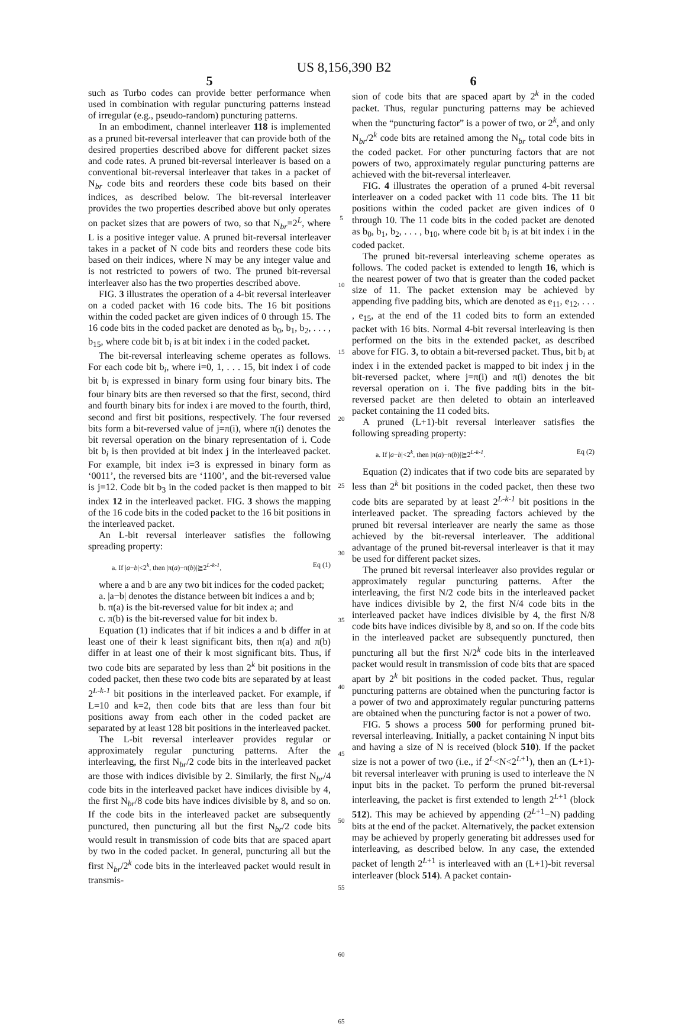US 8,156,390 B2
5
such as Turbo codes can provide better performance when used in combination with regular puncturing patterns instead of irregular (e.g., pseudo-random) puncturing patterns.
In an embodiment, channel interleaver 118 is implemented as a pruned bit-reversal interleaver that can provide both of the desired properties described above for different packet sizes and code rates. A pruned bit-reversal interleaver is based on a conventional bit-reversal interleaver that takes in a packet of N<sub>br</sub> code bits and reorders these code bits based on their indices, as described below. The bit-reversal interleaver provides the two properties described above but only operates on packet sizes that are powers of two, so that N<sub>br</sub>=2<sup>L</sup>, where L is a positive integer value. A pruned bit-reversal interleaver takes in a packet of N code bits and reorders these code bits based on their indices, where N may be any integer value and is not restricted to powers of two. The pruned bit-reversal interleaver also has the two properties described above.
FIG. 3 illustrates the operation of a 4-bit reversal interleaver on a coded packet with 16 code bits. The 16 bit positions within the coded packet are given indices of 0 through 15. The 16 code bits in the coded packet are denoted as b<sub>0</sub>, b<sub>1</sub>, b<sub>2</sub>, . . . , b<sub>15</sub>, where code bit b<sub>i</sub> is at bit index i in the coded packet.
The bit-reversal interleaving scheme operates as follows. For each code bit b<sub>i</sub>, where i=0, 1, . . . 15, bit index i of code bit b<sub>i</sub> is expressed in binary form using four binary bits. The four binary bits are then reversed so that the first, second, third and fourth binary bits for index i are moved to the fourth, third, second and first bit positions, respectively. The four reversed bits form a bit-reversed value of j=π(i), where π(i) denotes the bit reversal operation on the binary representation of i. Code bit b<sub>i</sub> is then provided at bit index j in the interleaved packet. For example, bit index i=3 is expressed in binary form as ‘0011’, the reversed bits are ‘1100’, and the bit-reversed value is j=12. Code bit b<sub>3</sub> in the coded packet is then mapped to bit index 12 in the interleaved packet. FIG. 3 shows the mapping of the 16 code bits in the coded packet to the 16 bit positions in the interleaved packet.
An L-bit reversal interleaver satisfies the following spreading property:
a. If |a−b|<2<sup>k</sup>, then |π(a)−π(b)|≧2<sup>L-k-1</sup>, Eq (1)
where a and b are any two bit indices for the coded packet;
a. |a−b| denotes the distance between bit indices a and b;
b. π(a) is the bit-reversed value for bit index a; and
c. π(b) is the bit-reversed value for bit index b.
Equation (1) indicates that if bit indices a and b differ in at least one of their k least significant bits, then π(a) and π(b) differ in at least one of their k most significant bits. Thus, if two code bits are separated by less than 2<sup>k</sup> bit positions in the coded packet, then these two code bits are separated by at least 2<sup>L-k-1</sup> bit positions in the interleaved packet. For example, if L=10 and k=2, then code bits that are less than four bit positions away from each other in the coded packet are separated by at least 128 bit positions in the interleaved packet.
The L-bit reversal interleaver provides regular or approximately regular puncturing patterns. After the interleaving, the first N<sub>br</sub>/2 code bits in the interleaved packet are those with indices divisible by 2. Similarly, the first N<sub>br</sub>/4 code bits in the interleaved packet have indices divisible by 4, the first N<sub>br</sub>/8 code bits have indices divisible by 8, and so on. If the code bits in the interleaved packet are subsequently punctured, then puncturing all but the first N<sub>br</sub>/2 code bits would result in transmission of code bits that are spaced apart by two in the coded packet. In general, puncturing all but the first N<sub>br</sub>/2<sup>k</sup> code bits in the interleaved packet would result in transmis-
5
10
15
20
25
30
35
40
45
50
55
60
65
6
sion of code bits that are spaced apart by 2<sup>k</sup> in the coded packet. Thus, regular puncturing patterns may be achieved when the “puncturing factor” is a power of two, or 2<sup>k</sup>, and only N<sub>br</sub>/2<sup>k</sup> code bits are retained among the N<sub>br</sub> total code bits in the coded packet. For other puncturing factors that are not powers of two, approximately regular puncturing patterns are achieved with the bit-reversal interleaver.
FIG. 4 illustrates the operation of a pruned 4-bit reversal interleaver on a coded packet with 11 code bits. The 11 bit positions within the coded packet are given indices of 0 through 10. The 11 code bits in the coded packet are denoted as b<sub>0</sub>, b<sub>1</sub>, b<sub>2</sub>, . . . , b<sub>10</sub>, where code bit b<sub>i</sub> is at bit index i in the coded packet.
The pruned bit-reversal interleaving scheme operates as follows. The coded packet is extended to length 16, which is the nearest power of two that is greater than the coded packet size of 11. The packet extension may be achieved by appending five padding bits, which are denoted as e<sub>11</sub>, e<sub>12</sub>, . . . , e<sub>15</sub>, at the end of the 11 coded bits to form an extended packet with 16 bits. Normal 4-bit reversal interleaving is then performed on the bits in the extended packet, as described above for FIG. 3, to obtain a bit-reversed packet. Thus, bit b<sub>i</sub> at index i in the extended packet is mapped to bit index j in the bit-reversed packet, where j=π(i) and π(i) denotes the bit reversal operation on i. The five padding bits in the bit-reversed packet are then deleted to obtain an interleaved packet containing the 11 coded bits.
A pruned (L+1)-bit reversal interleaver satisfies the following spreading property:
a. If |a−b|<2<sup>k</sup>, then |π(a)−π(b)|≧2<sup>L-k-1</sup>. Eq (2)
Equation (2) indicates that if two code bits are separated by less than 2<sup>k</sup> bit positions in the coded packet, then these two code bits are separated by at least 2<sup>L-k-1</sup> bit positions in the interleaved packet. The spreading factors achieved by the pruned bit reversal interleaver are nearly the same as those achieved by the bit-reversal interleaver. The additional advantage of the pruned bit-reversal interleaver is that it may be used for different packet sizes.
The pruned bit reversal interleaver also provides regular or approximately regular puncturing patterns. After the interleaving, the first N/2 code bits in the interleaved packet have indices divisible by 2, the first N/4 code bits in the interleaved packet have indices divisible by 4, the first N/8 code bits have indices divisible by 8, and so on. If the code bits in the interleaved packet are subsequently punctured, then puncturing all but the first N/2<sup>k</sup> code bits in the interleaved packet would result in transmission of code bits that are spaced apart by 2<sup>k</sup> bit positions in the coded packet. Thus, regular puncturing patterns are obtained when the puncturing factor is a power of two and approximately regular puncturing patterns are obtained when the puncturing factor is not a power of two.
FIG. 5 shows a process 500 for performing pruned bit-reversal interleaving. Initially, a packet containing N input bits and having a size of N is received (block 510). If the packet size is not a power of two (i.e., if 2<sup>L</sup><N<2<sup>L+1</sup>), then an (L+1)-bit reversal interleaver with pruning is used to interleave the N input bits in the packet. To perform the pruned bit-reversal interleaving, the packet is first extended to length 2<sup>L+1</sup> (block 512). This may be achieved by appending (2<sup>L+1</sup>−N) padding bits at the end of the packet. Alternatively, the packet extension may be achieved by properly generating bit addresses used for interleaving, as described below. In any case, the extended packet of length 2<sup>L+1</sup> is interleaved with an (L+1)-bit reversal interleaver (block 514). A packet contain-